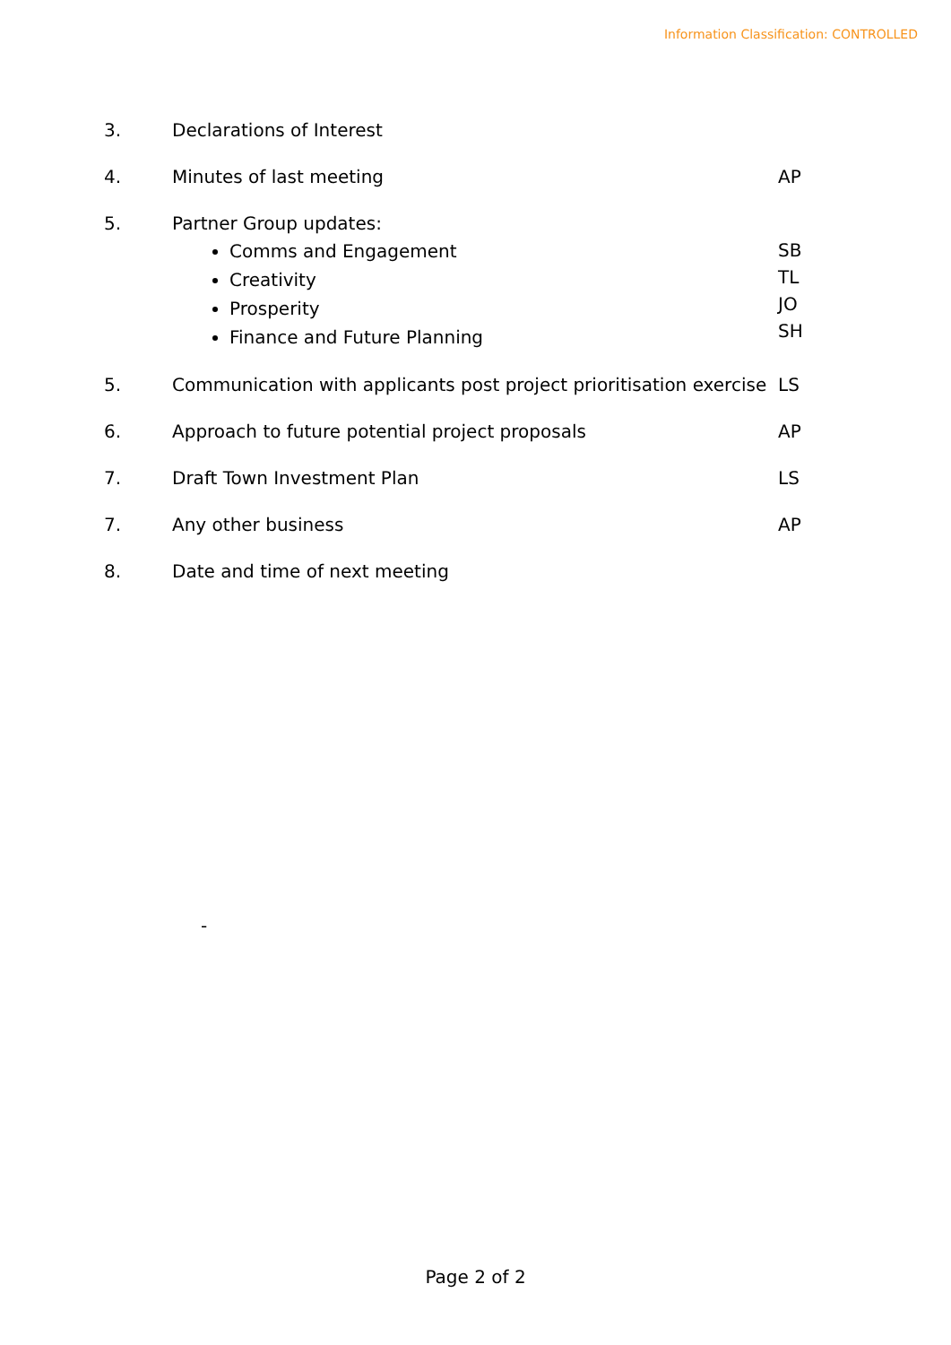Information Classification: CONTROLLED
3. Declarations of Interest
4. Minutes of last meeting AP
5. Partner Group updates:
Comms and Engagement
Creativity
Prosperity
Finance and Future Planning
SB
TL
JO
SH
5. Communication with applicants post project prioritisation exercise
LS
6. Approach to future potential project proposals AP
7. Draft Town Investment Plan LS
7. Any other business AP
8. Date and time of next meeting
-
Page 2 of 2